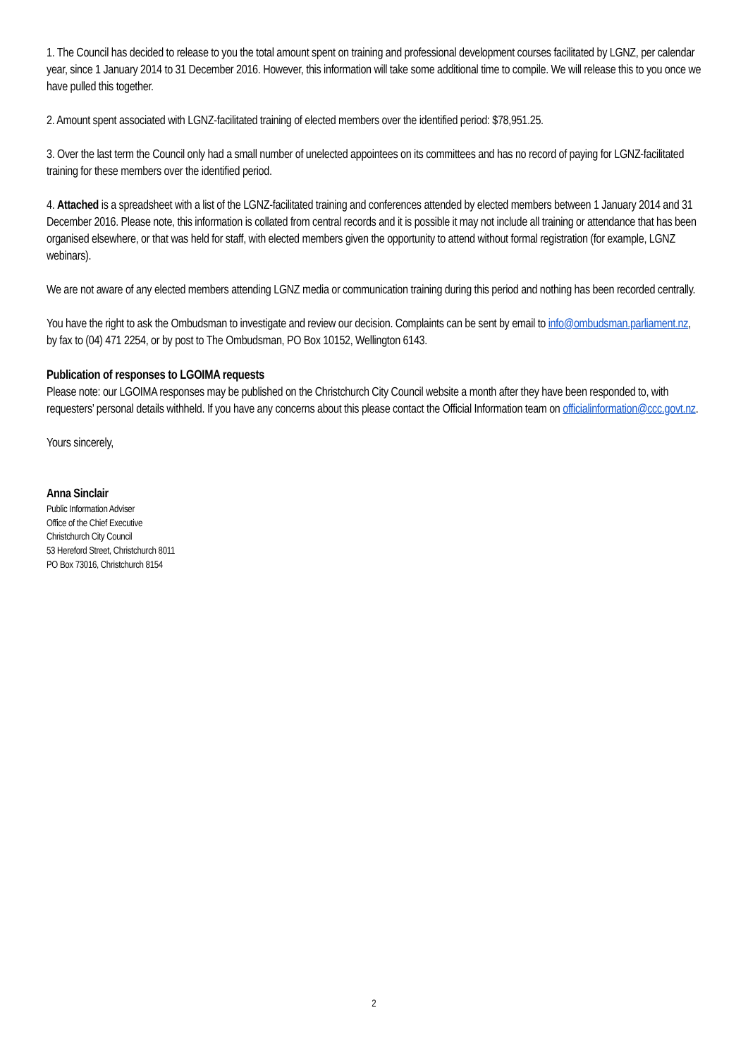1. The Council has decided to release to you the total amount spent on training and professional development courses facilitated by LGNZ, per calendar year, since 1 January 2014 to 31 December 2016. However, this information will take some additional time to compile. We will release this to you once we have pulled this together.
2. Amount spent associated with LGNZ-facilitated training of elected members over the identified period: $78,951.25.
3. Over the last term the Council only had a small number of unelected appointees on its committees and has no record of paying for LGNZ-facilitated training for these members over the identified period.
4. Attached is a spreadsheet with a list of the LGNZ-facilitated training and conferences attended by elected members between 1 January 2014 and 31 December 2016. Please note, this information is collated from central records and it is possible it may not include all training or attendance that has been organised elsewhere, or that was held for staff, with elected members given the opportunity to attend without formal registration (for example, LGNZ webinars).
We are not aware of any elected members attending LGNZ media or communication training during this period and nothing has been recorded centrally.
You have the right to ask the Ombudsman to investigate and review our decision. Complaints can be sent by email to info@ombudsman.parliament.nz, by fax to (04) 471 2254, or by post to The Ombudsman, PO Box 10152, Wellington 6143.
Publication of responses to LGOIMA requests
Please note: our LGOIMA responses may be published on the Christchurch City Council website a month after they have been responded to, with requesters’ personal details withheld. If you have any concerns about this please contact the Official Information team on officialinformation@ccc.govt.nz.
Yours sincerely,
Anna Sinclair
Public Information Adviser
Office of the Chief Executive
Christchurch City Council
53 Hereford Street, Christchurch 8011
PO Box 73016, Christchurch 8154
2